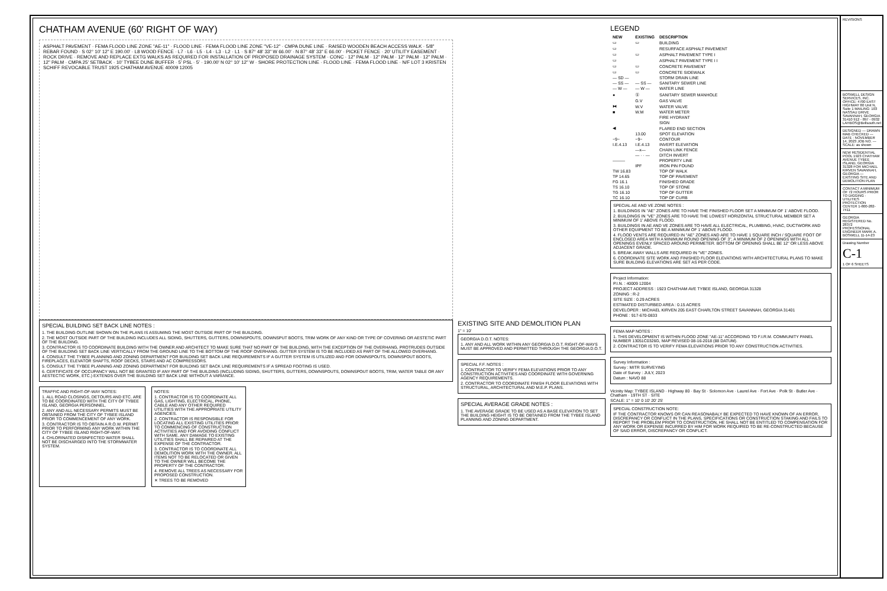CHATHAM AVENUE (60' RIGHT OF WAY)
ASPHALT PAVEMENT · FEMA FLOOD LINE ZONE "AE-11" · FLOOD LINE · FEMA FLOOD LINE ZONE "VE-12" · CMPA DUNE LINE · RAISED WOODEN BEACH ACCESS WALK · 5/8" REBAR FOUND · S 02° 10' 12" E 190.00' · L8 WOOD FENCE · L7 · L6 · L5 · L4 · L3 · L2 · L1 · S 87° 48' 33" W 66.00' · N 87° 48' 33" E 66.00' · PICKET FENCE · 20' UTILITY EASEMENT · ROCK DRIVE · REMOVE AND REPLACE EXTG WALKS AS REQUIRED FOR INSTALLATION OF PROPOSED DRAINAGE SYSTEM · CONC · 12" PALM · 12" PALM · 12" PALM · 12" PALM · 12" PALM · CMPA 25' SETBACK · 10' TYBEE DUNE BUFFER · 5' PSL · 5' · 190.00' N 02° 10' 12" W · SHORE PROTECTION LINE · FLOOD LINE · FEMA FLOOD LINE · N/F LOT 3 KRISTEN SCHIFF REVOCABLE TRUST 1925 CHATHAM AVENUE 40009 12005
SPECIAL BUILDING SET BACK LINE NOTES :
1. THE BUILDING OUTLINE SHOWN ON THE PLANS IS ASSUMING THE MOST OUTSIDE PART OF THE BUILDING.
2. THE MOST OUTSIDE PART OF THE BUILDING INCLUDES ALL SIDING, SHUTTERS, GUTTERS, DOWNSPOUTS, DOWNSPUT BOOTS, TRIM WORK OF ANY KIND OR TYPE OF COVERING OR AESTETIC PART OF THE BUILDING.
3. CONTRACTOR IS TO COORDINATE BUILDING WITH THE OWNER AND ARCHITECT TO MAKE SURE THAT NO PART OF THE BUILDING, WITH THE EXCEPTION OF THE OVERHANG, PROTRUDES OUTSIDE OF THE BUILDING SET BACK LINE VERTICALLY FROM THE GROUND LINE TO THE BOTTOM OF THE ROOF OVERHANG. GUTTER SYSTEM IS TO BE INCLUDED AS PART OF THE ALLOWED OVERHANG.
4. CONSULT THE TYBEE PLANNING AND ZONING DEPARTMENT FOR BUILDING SET BACK LINE REQUIREMENTS IF A GUTTER SYSTEM IS UTILIZED AND FOR DOWNSPOUTS, DOWNSPOUT BOOTS, FIREPLACES, ELEVATOR SHAFTS, ROOF DECKS, STAIRS AND AC COMPRESSORS.
5. CONSULT THE TYBEE PLANNING AND ZONING DEPARTMENT FOR BUILDING SET BACK LINE REQUIREMENTS IF A SPREAD FOOTING IS USED.
6. CERTIFICATE OF OCCUPANCY WILL NOT BE GRANTED IF ANY PART OF THE BUILDING (INCLUDING SIDING, SHUTTERS, GUTTERS, DOWNSPOUTS, DOWNSPOUT BOOTS, TRIM, WATER TABLE OR ANY AESTECTIC WORK, ETC.) EXTENDS OVER THE BUILDING SET BACK LINE WITHOUT A VARIANCE.
TRAFFIC AND RIGHT-OF-WAY NOTES:
1. ALL ROAD CLOSINGS, DETOURS AND ETC. ARE TO BE COORDINATED WITH THE CITY OF TYBEE ISLAND, GEORGIA PERSONNEL.
2. ANY AND ALL NECESSARY PERMITS MUST BE OBTAINED FROM THE CITY OF TYBEE ISLAND PRIOR TO COMMENCEMENT OF ANY WORK.
3. CONTRACTOR IS TO OBTAIN A R.O.W. PERMIT PRIOR TO PERFORMING ANY WORK WITHIN THE CITY OF TYBEE ISLAND RIGHT-OF-WAY.
4. CHLORINATED DISINFECTED WATER SHALL NOT BE DISCHARGED INTO THE STORMWATER SYSTEM.
NOTES:
1. CONTRACTOR IS TO COORDINATE ALL GAS, LIGHTING, ELECTRICAL, PHONE, CABLE AND ANY OTHER REQUIRED UTILITIES WITH THE APPROPRIATE UTILITY AGENCIES.
2. CONTRACTOR IS RESPONSIBLE FOR LOCATING ALL EXISTING UTILITIES PRIOR TO COMMENCING OF CONSTRUCTION ACTIVITIES AND FOR AVOIDING CONFLICT WITH SAME. ANY DAMAGE TO EXISTING UTILITIES SHALL BE REPAIRED AT THE EXPENSE OF THE CONTRACTOR.
3. CONTRACTOR IS TO COORDINATE ALL DEMOLITION WORK WITH THE OWNER. ALL ITEMS NOT TO BE RELOCATED OR GIVEN TO THE OWNER WILL BECOME THE PROPERTY OF THE CONTRACTOR.
4. REMOVE ALL TREES AS NECESSARY FOR PROPOSED CONSTRUCTION.
✕ TREES TO BE REMOVED
EXISTING SITE AND DEMOLITION PLAN
1" = 10'
GEORGIA D.O.T. NOTES:
1. ANY AND ALL WORK WITHIN ANY GEORGIA D.O.T. RIGHT-OF-WAYS MUST BE APPROVED AND PERMITTED THROUGH THE GEORGIA D.O.T.
SPECIAL F.F. NOTES :
1. CONTRACTOR TO VERIFY FEMA ELEVATIONS PRIOR TO ANY CONSTRUCTION ACTIVITIES AND COORDINATE WITH GOVERNING AGENCY REQUIREMENTS.
2. CONTRACTOR TO COORDINATE FINISH FLOOR ELEVATIONS WITH STRUCTURAL, ARCHITECTURAL AND M.E.P. PLANS.
SPECIAL AVERAGE GRADE NOTES :
1. THE AVERAGE GRADE TO BE USED AS A BASE ELEVATION TO SET THE BUILDING HEIGHT IS TO BE OBTAINED FROM THE TYBEE ISLAND PLANNING AND ZONING DEPARTMENT.
LEGEND
| NEW | EXISTING | DESCRIPTION |
| --- | --- | --- |
| ▭ | ▭ | BUILDING |
| ▭ | | RESURFACE ASPHALT PAVEMENT |
| ▭ | ▭ | ASPHALT PAVEMENT TYPE I |
| ▭ | | ASPHALT PAVEMENT TYPE I I |
| ▭ | ▭ | CONCRETE PAVEMENT |
| ▭ | ▭ | CONCRETE SIDEWALK |
| — SD — | | STORM DRAIN LINE |
| — SS — | — SS — | SANITARY SEWER LINE |
| — W — | — W — | WATER LINE |
| ● | Ⓢ | SANITARY SEWER MANHOLE |
| | G.V | GAS VALVE |
| ⧓ | W.V | WATER VALVE |
| ■ | W.M | WATER METER |
| | | FIRE HYDRANT |
| | | SIGN |
| ◀ | | FLARED END SECTION |
| | 13.00 | SPOT ELEVATION |
| ~9~ | ~9~ | CONTOUR |
| I.E.4.13 | I.E.4.13 | INVERT ELEVATION |
| | —x— | CHAIN LINK FENCE |
| | — · · — | DITCH INVERT |
| ——— | | PROPERTY LINE |
| | IPF | IRON PIN FOUND |
| TW 16.83 | | TOP OF WALK |
| TP 14.65 | | TOP OF PAVEMENT |
| FG 16.1 | | FINISHED GRADE |
| TS 16.10 | | TOP OF STONE |
| TG 16.10 | | TOP OF GUTTER |
| TC 16.10 | | TOP OF CURB |
SPECIAL AE AND VE ZONE NOTES :
1. BUILDINGS IN "AE" ZONES ARE TO HAVE THE FINISHED FLOOR SET A MINIMUM OF 1' ABOVE FLOOD.
2. BUILDINGS IN "VE" ZONES ARE TO HAVE THE LOWEST HORIZONTAL STRUCTURAL MEMBER SET A MINIMUM OF 1' ABOVE FLOOD.
3. BUILDINGS IN AE AND VE ZONES ARE TO HAVE ALL ELECTRICAL, PLUMBING, HVAC, DUCTWORK AND OTHER EQUIPMENT TO BE A MINIMUM OF 1' ABOVE FLOOD.
4. FLOOD VENTS ARE REQUIRED IN "AE" ZONES AND ARE TO HAVE 1 SQUARE INCH / SQUARE FOOT OF ENCLOSED AREA WITH A MINIMUM ROUND OPENING OF 3", A MINIMUM OF 2 OPENINGS WITH ALL OPENINGS EVENLY SPACED AROUND PERIMETER. BOTTOM OF OPENING SHALL BE 12" OR LESS ABOVE ADJACENT GRADE.
5. BREAK AWAY WALLS ARE REQUIRED IN "VE" ZONES.
6. COORDINATE SITE WORK AND FINISHED FLOOR ELEVATIONS WITH ARCHITECTURAL PLANS TO MAKE SURE BUILDING ELEVATIONS ARE SET AS PER CODE.
Project Information:
P.I.N. : 40009 12004
PROJECT ADDRESS : 1923 CHATHAM AVE TYBEE ISLAND, GEORGIA 31328
ZONING : R-2
SITE SIZE : 0.29 ACRES
ESTIMATED DISTURBED AREA : 0.15 ACRES
DEVELOPER : MICHAEL KIRVEN 205 EAST CHARLTON STREET SAVANNAH, GEORGIA 31401
PHONE : 917-670-0833
FEMA MAP NOTES :
1. THIS DEVELOPMENT IS WITHIN FLOOD ZONE "AE-11" ACCORDING TO F.I.R.M. COMMUNITY PANEL NUMBER 13051C0326G, MAP REVISED 08-16-2018 (88 DATUM).
2. CONTRACTOR IS TO VERIFY FEMA ELEVATIONS PRIOR TO ANY CONSTRUCTION ACTIVITIES.
Survey Information :
Survey : MITR SURVEYING
Date of Survey : JULY, 2023
Datum : NAVD 88
Vicinity Map: TYBEE ISLAND · Highway 80 · Bay St · Solomon Ave · Laurel Ave · Fort Ave · Polk St · Butler Ave · Chatham · 19TH ST · SITE
SCALE: 1" = 10' 0 10' 20' 25'
SPECIAL CONSTRUCTION NOTE:
IF THE CONTRACTOR KNOWS OR CAN REASONABALY BE EXPECTED TO HAVE KNOWN OF AN ERROR, DISCREPANCY OR CONFLICT IN THE PLANS, SPECIFICATIONS OR CONSTRUCTION STAKING AND FAILS TO REPORT THE PROBLEM PRIOR TO CONSTRUCTION, HE SHALL NOT BE ENTITLED TO COMPENSATION FOR ANY WORK OR EXPENSE INCURRED BY HIM FOR WORK REQUIRED TO BE RE-CONSTRUCTED BECAUSE OF SAID ERROR, DISCREPANCY OR CONFLICT.
REVISIONS
BOSWELL DESIGN SERVICES, INC. OFFICE: 4700 EAST HIGHWAY 80 Unit N, Suite 1 MAILING: 103 NASSAU DRIVE SAVANNAH, GEORGIA 31410 912 - 897 - 0932 LAHBOS@Bellsouth.net
DESIGNED --- DRAWN MAB CHECKED --- DATE : NOVEMBER 14, 2023 JOB NO. --- SCALE: as shown
NEW RESIDENTIAL POOL 1923 CHATHAM AVENUE TYBEE ISLAND, GEORGIA 31328 FOR MICHAEL KIRVEN SAVANNAH, GEORGIA — EXISTING SITE AND DEMOLITION PLAN
CONTACT A MINIMUM OF 72 HOURS PRIOR TO DIGGING · UTILITIES PROTECTION CENTER 1-800-282-7411
GEORGIA REGISTERED No. 28372 PROFESSIONAL ENGINEER MARK A. BOSWELL 11-14-23
Drawing Number
C-1
1 OF 6 SHEETS